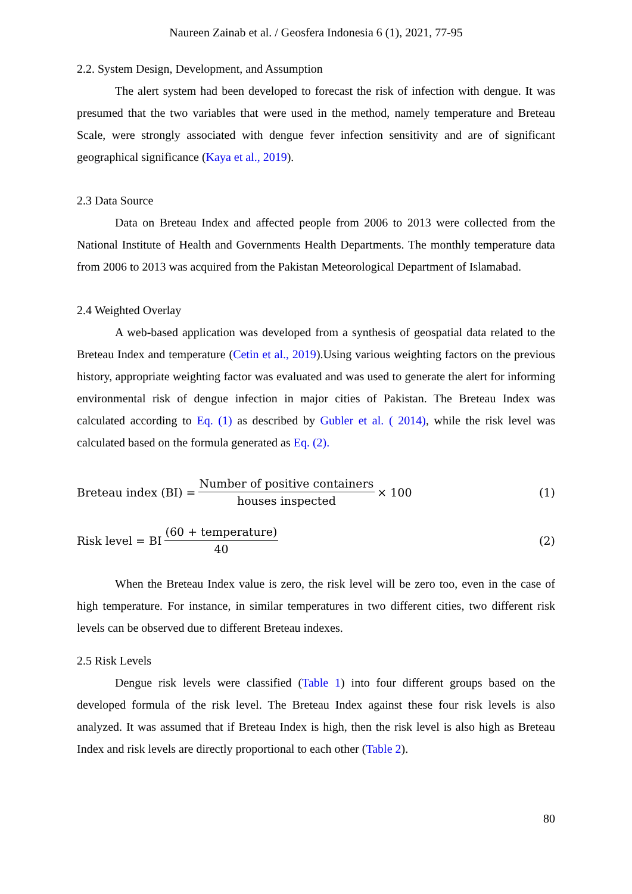Naureen Zainab et al. / Geosfera Indonesia 6 (1), 2021, 77-95
2.2. System Design, Development, and Assumption
The alert system had been developed to forecast the risk of infection with dengue. It was presumed that the two variables that were used in the method, namely temperature and Breteau Scale, were strongly associated with dengue fever infection sensitivity and are of significant geographical significance (Kaya et al., 2019).
2.3 Data Source
Data on Breteau Index and affected people from 2006 to 2013 were collected from the National Institute of Health and Governments Health Departments. The monthly temperature data from 2006 to 2013 was acquired from the Pakistan Meteorological Department of Islamabad.
2.4 Weighted Overlay
A web-based application was developed from a synthesis of geospatial data related to the Breteau Index and temperature (Cetin et al., 2019).Using various weighting factors on the previous history, appropriate weighting factor was evaluated and was used to generate the alert for informing environmental risk of dengue infection in major cities of Pakistan. The Breteau Index was calculated according to Eq. (1) as described by Gubler et al. ( 2014), while the risk level was calculated based on the formula generated as Eq. (2).
Breteau index (BI) = Number of positive containers houses inspected × 100 (1)
Risk level = BI (60 + temperature) 40 (2)
When the Breteau Index value is zero, the risk level will be zero too, even in the case of high temperature. For instance, in similar temperatures in two different cities, two different risk levels can be observed due to different Breteau indexes.
2.5 Risk Levels
Dengue risk levels were classified (Table 1) into four different groups based on the developed formula of the risk level. The Breteau Index against these four risk levels is also analyzed. It was assumed that if Breteau Index is high, then the risk level is also high as Breteau Index and risk levels are directly proportional to each other (Table 2).
80